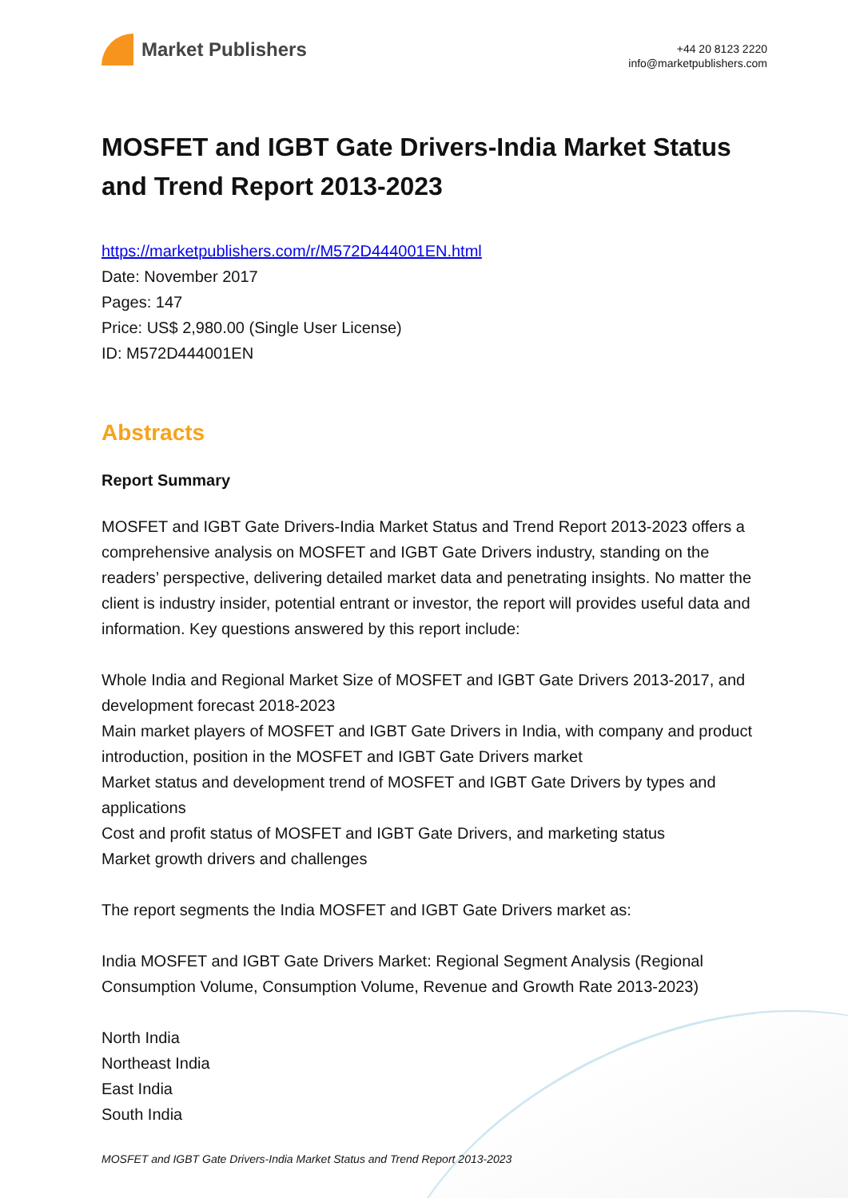Market Publishers
+44 20 8123 2220
info@marketpublishers.com
MOSFET and IGBT Gate Drivers-India Market Status and Trend Report 2013-2023
https://marketpublishers.com/r/M572D444001EN.html
Date: November 2017
Pages: 147
Price: US$ 2,980.00 (Single User License)
ID: M572D444001EN
Abstracts
Report Summary
MOSFET and IGBT Gate Drivers-India Market Status and Trend Report 2013-2023 offers a comprehensive analysis on MOSFET and IGBT Gate Drivers industry, standing on the readers’ perspective, delivering detailed market data and penetrating insights. No matter the client is industry insider, potential entrant or investor, the report will provides useful data and information. Key questions answered by this report include:
Whole India and Regional Market Size of MOSFET and IGBT Gate Drivers 2013-2017, and development forecast 2018-2023
Main market players of MOSFET and IGBT Gate Drivers in India, with company and product introduction, position in the MOSFET and IGBT Gate Drivers market
Market status and development trend of MOSFET and IGBT Gate Drivers by types and applications
Cost and profit status of MOSFET and IGBT Gate Drivers, and marketing status
Market growth drivers and challenges
The report segments the India MOSFET and IGBT Gate Drivers market as:
India MOSFET and IGBT Gate Drivers Market: Regional Segment Analysis (Regional Consumption Volume, Consumption Volume, Revenue and Growth Rate 2013-2023)
North India
Northeast India
East India
South India
MOSFET and IGBT Gate Drivers-India Market Status and Trend Report 2013-2023